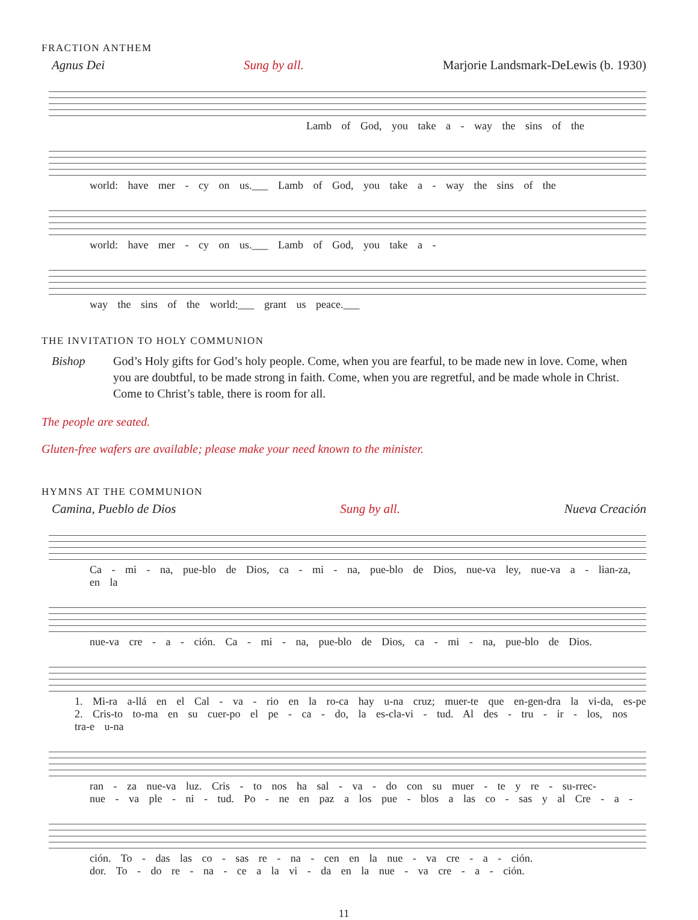FRACTION ANTHEM
Agnus Dei Sung by all. Marjorie Landsmark-DeLewis (b. 1930)
Lamb of God, you take a - way the sins of the
world: have mer - cy on us.___ Lamb of God, you take a - way the sins of the
world: have mer - cy on us.___ Lamb of God, you take a -
way the sins of the world:___ grant us peace.___
THE INVITATION TO HOLY COMMUNION
Bishop God’s Holy gifts for God’s holy people. Come, when you are fearful, to be made new in love. Come, when you are doubtful, to be made strong in faith. Come, when you are regretful, and be made whole in Christ. Come to Christ’s table, there is room for all.
The people are seated.
Gluten-free wafers are available; please make your need known to the minister.
HYMNS AT THE COMMUNION
Camina, Pueblo de Dios Sung by all. Nueva Creación
Ca - mi - na, pue-blo de Dios, ca - mi - na, pue-blo de Dios, nue-va ley, nue-va a - lian-za, en la
nue-va cre - a - ción. Ca - mi - na, pue-blo de Dios, ca - mi - na, pue-blo de Dios.
1. Mi-ra a-llá en el Cal - va - rio en la ro-ca hay u-na cruz; muer-te que en-gen-dra la vi-da, es-pe
2. Cris-to to-ma en su cuer-po el pe - ca - do, la es-cla-vi - tud. Al des - tru - ir - los, nos tra-e u-na
ran - za nue-va luz. Cris - to nos ha sal - va - do con su muer - te y re - su-rrec-
nue - va ple - ni - tud. Po - ne en paz a los pue - blos a las co - sas y al Cre - a -
ción. To - das las co - sas re - na - cen en la nue - va cre - a - ción.
dor. To - do re - na - ce a la vi - da en la nue - va cre - a - ción.
11